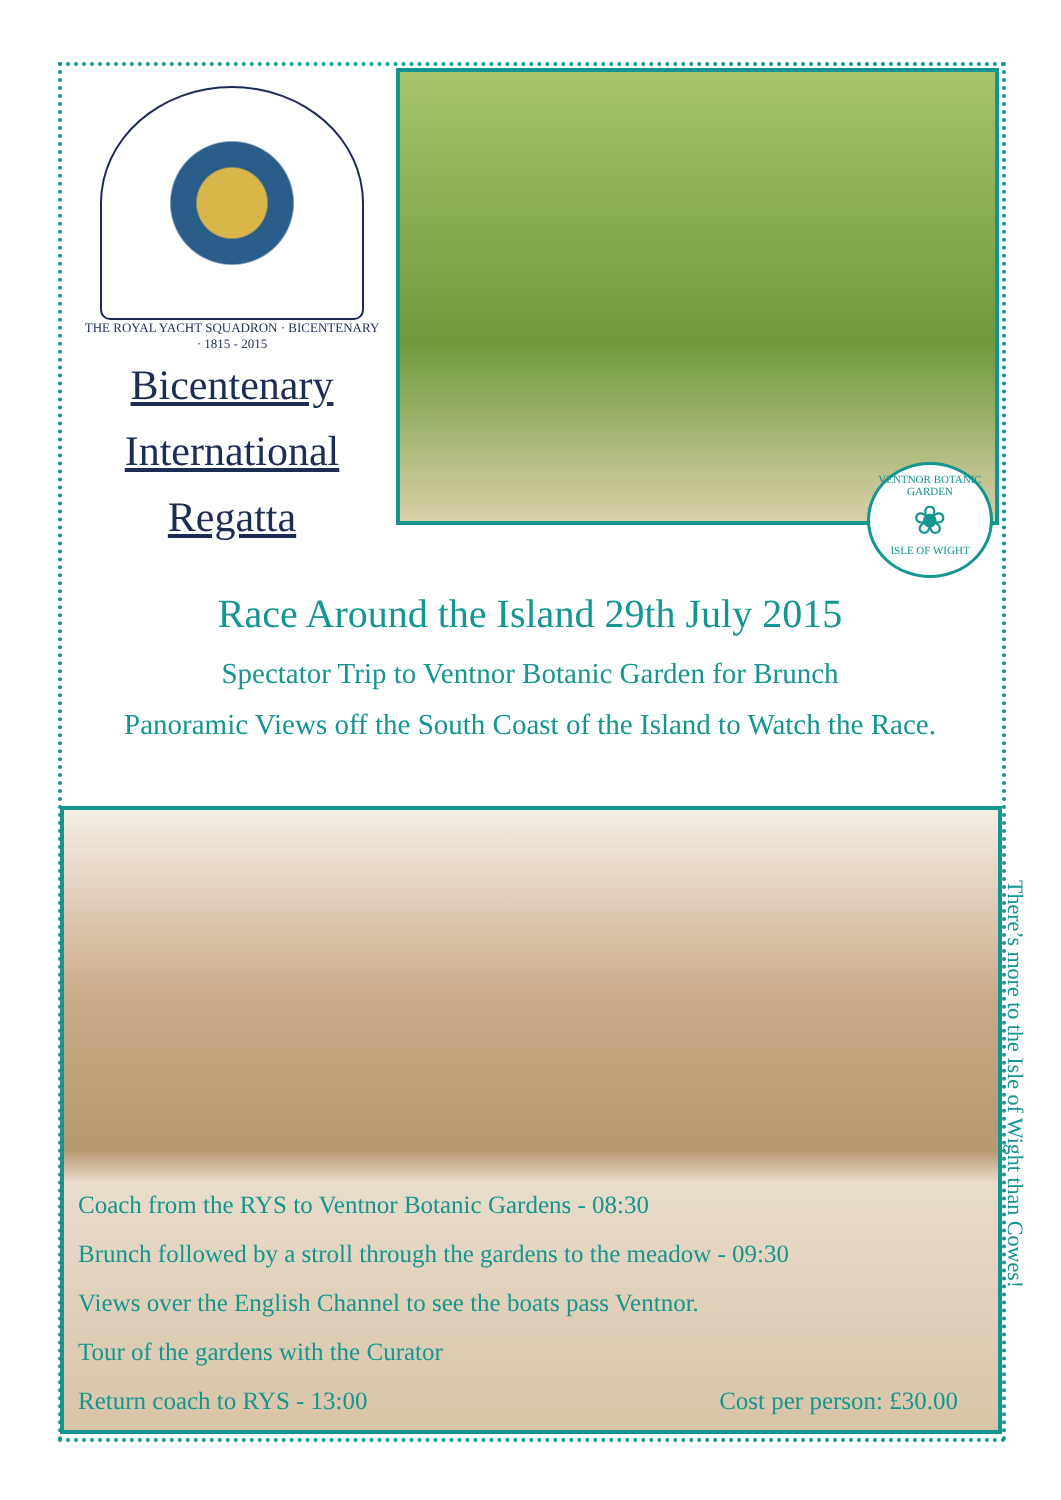THE ROYAL YACHT SQUADRON · BICENTENARY · 1815 - 2015
Bicentenary
International
Regatta
VENTNOR BOTANIC GARDEN
❀
ISLE OF WIGHT
Race Around the Island 29th July 2015
Spectator Trip to Ventnor Botanic Garden for Brunch
Panoramic Views off the South Coast of the Island to Watch the Race.
Coach from the RYS to Ventnor Botanic Gardens - 08:30
Brunch followed by a stroll through the gardens to the meadow - 09:30
Views over the English Channel to see the boats pass Ventnor.
Tour of the gardens with the Curator
Return coach to RYS - 13:00 Cost per person: £30.00
There’s more to the Isle of Wight than Cowes!